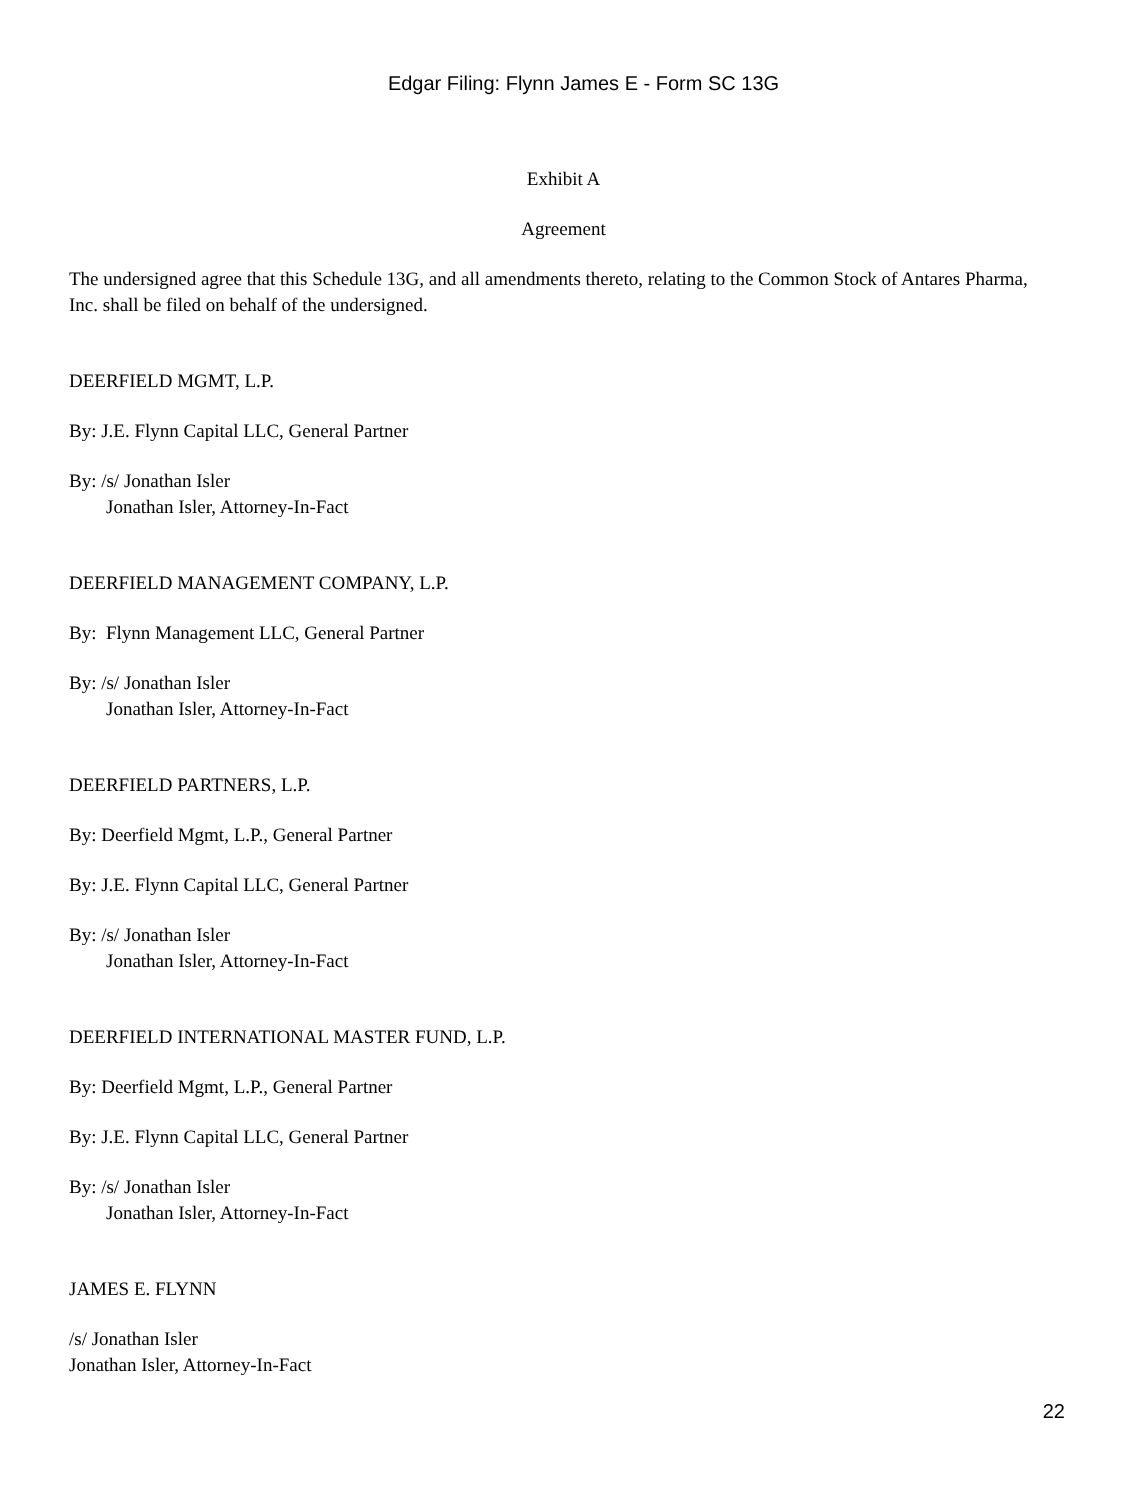Edgar Filing: Flynn James E - Form SC 13G
Exhibit A
Agreement
The undersigned agree that this Schedule 13G, and all amendments thereto, relating to the Common Stock of Antares Pharma, Inc. shall be filed on behalf of the undersigned.
DEERFIELD MGMT, L.P.
By: J.E. Flynn Capital LLC, General Partner
By: /s/ Jonathan Isler
Jonathan Isler, Attorney-In-Fact
DEERFIELD MANAGEMENT COMPANY, L.P.
By: Flynn Management LLC, General Partner
By: /s/ Jonathan Isler
Jonathan Isler, Attorney-In-Fact
DEERFIELD PARTNERS, L.P.
By: Deerfield Mgmt, L.P., General Partner
By: J.E. Flynn Capital LLC, General Partner
By: /s/ Jonathan Isler
Jonathan Isler, Attorney-In-Fact
DEERFIELD INTERNATIONAL MASTER FUND, L.P.
By: Deerfield Mgmt, L.P., General Partner
By: J.E. Flynn Capital LLC, General Partner
By: /s/ Jonathan Isler
Jonathan Isler, Attorney-In-Fact
JAMES E. FLYNN
/s/ Jonathan Isler
Jonathan Isler, Attorney-In-Fact
22